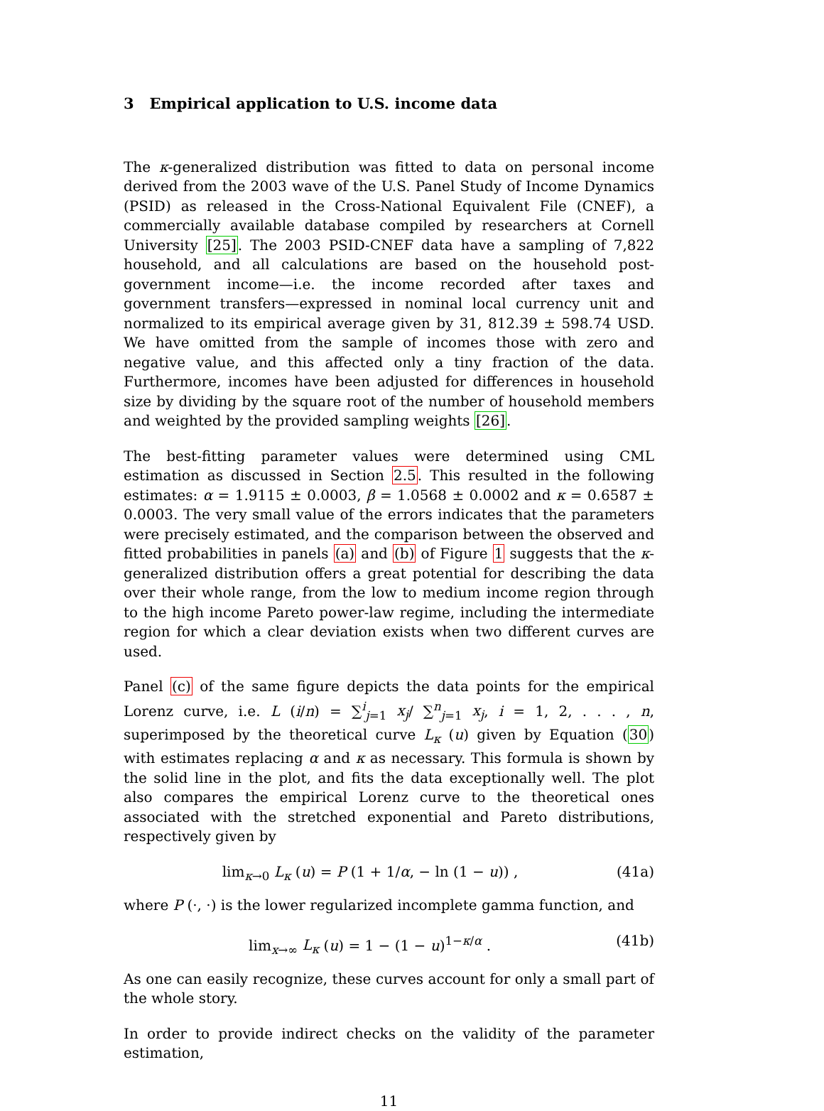3 Empirical application to U.S. income data
The κ-generalized distribution was fitted to data on personal income derived from the 2003 wave of the U.S. Panel Study of Income Dynamics (PSID) as released in the Cross-National Equivalent File (CNEF), a commercially available database compiled by researchers at Cornell University [25]. The 2003 PSID-CNEF data have a sampling of 7,822 household, and all calculations are based on the household post-government income—i.e. the income recorded after taxes and government transfers—expressed in nominal local currency unit and normalized to its empirical average given by 31, 812.39 ± 598.74 USD. We have omitted from the sample of incomes those with zero and negative value, and this affected only a tiny fraction of the data. Furthermore, incomes have been adjusted for differences in household size by dividing by the square root of the number of household members and weighted by the provided sampling weights [26].
The best-fitting parameter values were determined using CML estimation as discussed in Section 2.5. This resulted in the following estimates: α = 1.9115 ± 0.0003, β = 1.0568 ± 0.0002 and κ = 0.6587 ± 0.0003. The very small value of the errors indicates that the parameters were precisely estimated, and the comparison between the observed and fitted probabilities in panels (a) and (b) of Figure 1 suggests that the κ-generalized distribution offers a great potential for describing the data over their whole range, from the low to medium income region through to the high income Pareto power-law regime, including the intermediate region for which a clear deviation exists when two different curves are used.
Panel (c) of the same figure depicts the data points for the empirical Lorenz curve, i.e. L (i/n) = ∑<sup>i</sup><sub>j=1</sub> x<sub>j</sub>/ ∑<sup>n</sup><sub>j=1</sub> x<sub>j</sub>, i = 1, 2, . . . , n, superimposed by the theoretical curve L<sub>κ</sub> (u) given by Equation (30) with estimates replacing α and κ as necessary. This formula is shown by the solid line in the plot, and fits the data exceptionally well. The plot also compares the empirical Lorenz curve to the theoretical ones associated with the stretched exponential and Pareto distributions, respectively given by
lim<sub>κ→0</sub> L<sub>κ</sub> (u) = P (1 + 1/α, − ln (1 − u)) , (41a)
where P (·, ·) is the lower regularized incomplete gamma function, and
lim<sub>x→∞</sub> L<sub>κ</sub> (u) = 1 − (1 − u)<sup>1−κ/α</sup> . (41b)
As one can easily recognize, these curves account for only a small part of the whole story.
In order to provide indirect checks on the validity of the parameter estimation,
11